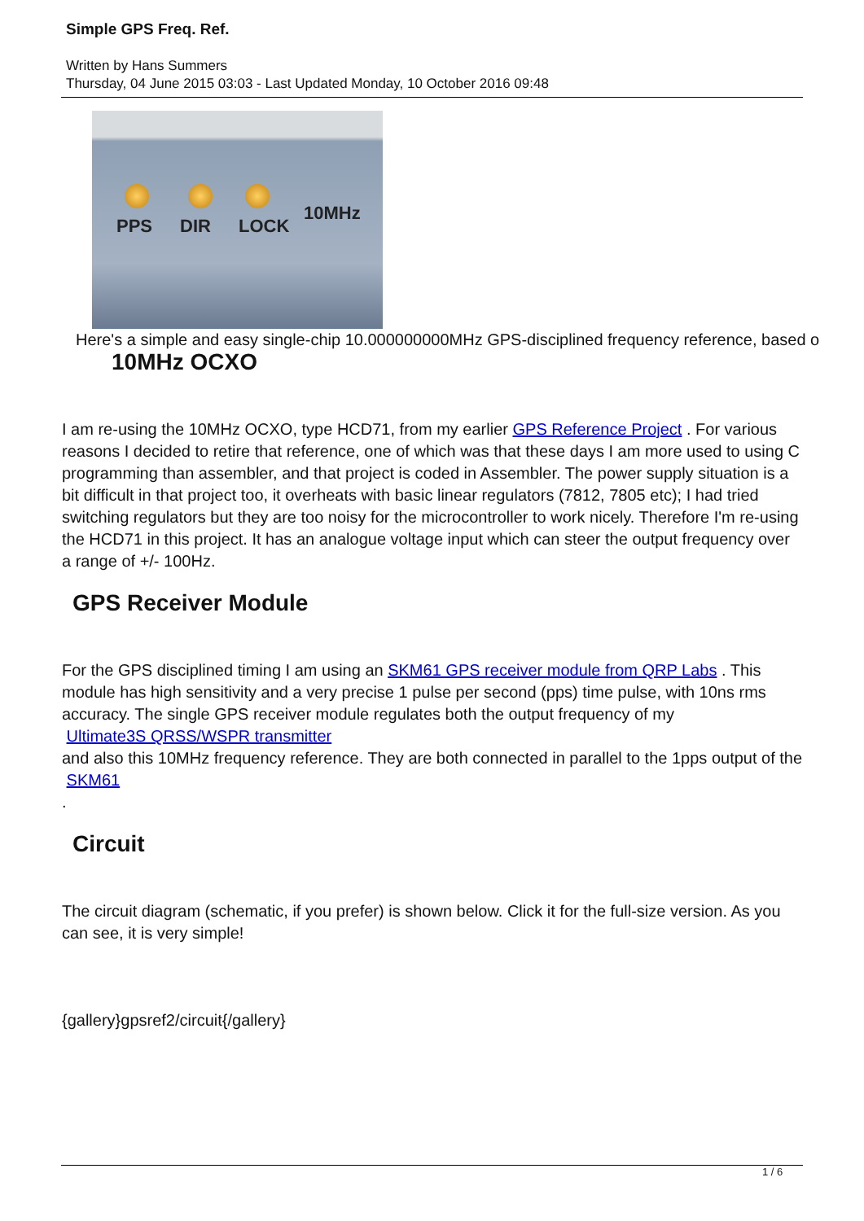Simple GPS Freq. Ref.
Written by Hans Summers
Thursday, 04 June 2015 03:03 - Last Updated Monday, 10 October 2016 09:48
PPS DIR LOCK
10MHz
Here's a simple and easy single-chip 10.000000000MHz GPS-disciplined frequency reference, based o
10MHz OCXO
I am re-using the 10MHz OCXO, type HCD71, from my earlier GPS Reference Project . For various reasons I decided to retire that reference, one of which was that these days I am more used to using C programming than assembler, and that project is coded in Assembler. The power supply situation is a bit difficult in that project too, it overheats with basic linear regulators (7812, 7805 etc); I had tried switching regulators but they are too noisy for the microcontroller to work nicely. Therefore I'm re-using the HCD71 in this project. It has an analogue voltage input which can steer the output frequency over a range of +/- 100Hz.
GPS Receiver Module
For the GPS disciplined timing I am using an SKM61 GPS receiver module from QRP Labs . This module has high sensitivity and a very precise 1 pulse per second (pps) time pulse, with 10ns rms accuracy. The single GPS receiver module regulates both the output frequency of my
Ultimate3S QRSS/WSPR transmitter
and also this 10MHz frequency reference. They are both connected in parallel to the 1pps output of the
SKM61
.
Circuit
The circuit diagram (schematic, if you prefer) is shown below. Click it for the full-size version. As you can see, it is very simple!
{gallery}gpsref2/circuit{/gallery}
1 / 6